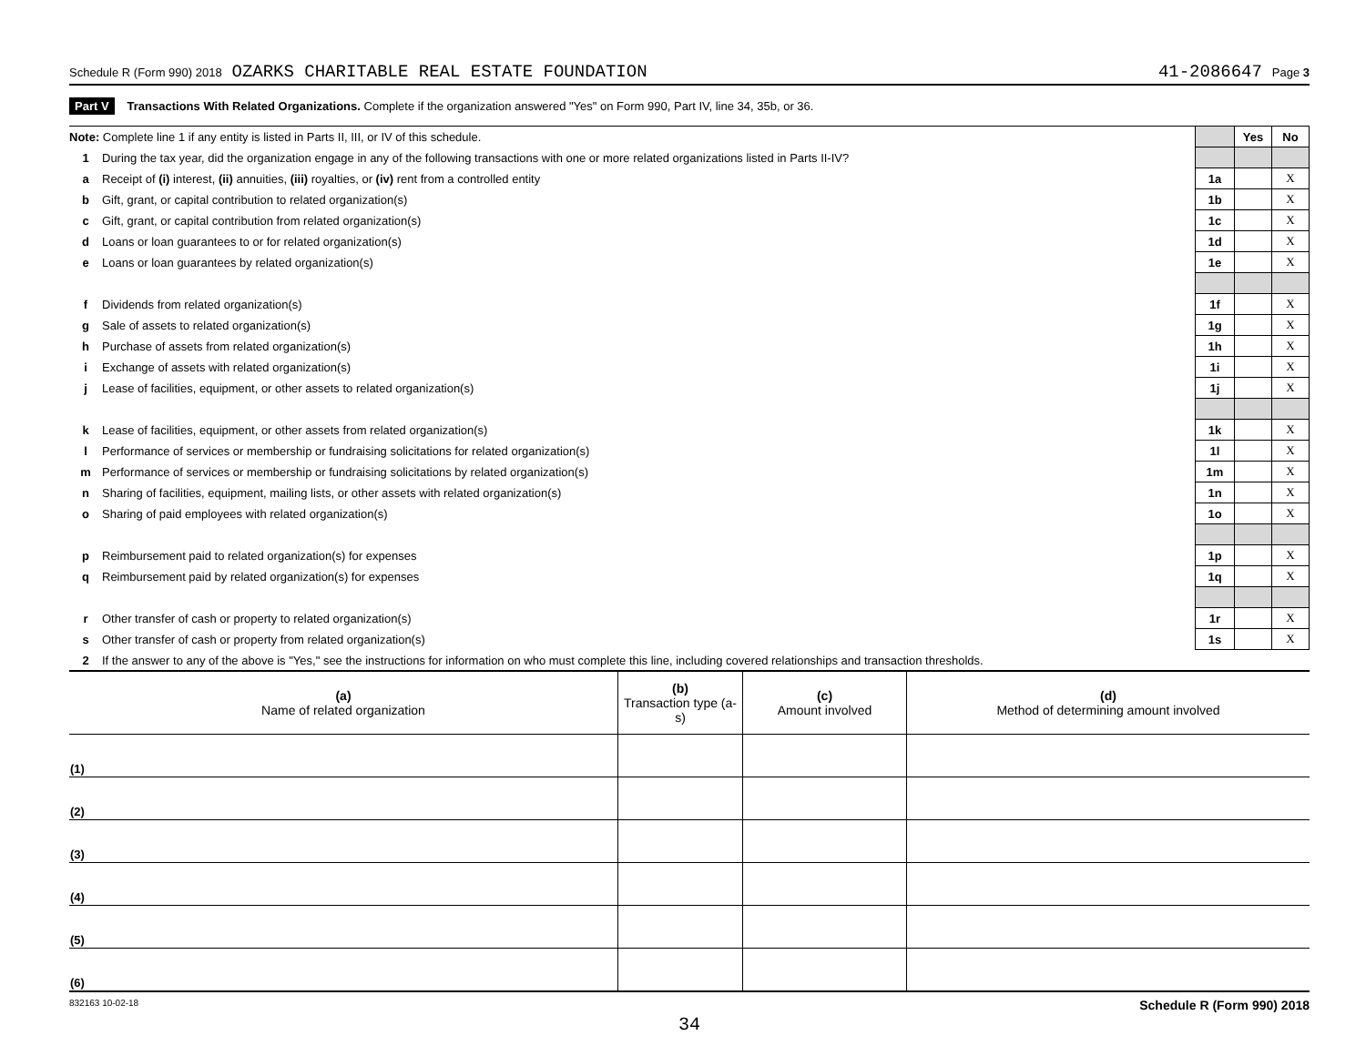Schedule R (Form 990) 2018 OZARKS CHARITABLE REAL ESTATE FOUNDATION 41-2086647 Page 3
Part V Transactions With Related Organizations. Complete if the organization answered "Yes" on Form 990, Part IV, line 34, 35b, or 36.
| Note: Complete line 1 if any entity is listed in Parts II, III, or IV of this schedule. | | Yes | No |
| 1 During the tax year, did the organization engage in any of the following transactions with one or more related organizations listed in Parts II-IV? | | | |
| a Receipt of (i) interest, (ii) annuities, (iii) royalties, or (iv) rent from a controlled entity | 1a | | X |
| b Gift, grant, or capital contribution to related organization(s) | 1b | | X |
| c Gift, grant, or capital contribution from related organization(s) | 1c | | X |
| d Loans or loan guarantees to or for related organization(s) | 1d | | X |
| e Loans or loan guarantees by related organization(s) | 1e | | X |
| f Dividends from related organization(s) | 1f | | X |
| g Sale of assets to related organization(s) | 1g | | X |
| h Purchase of assets from related organization(s) | 1h | | X |
| i Exchange of assets with related organization(s) | 1i | | X |
| j Lease of facilities, equipment, or other assets to related organization(s) | 1j | | X |
| k Lease of facilities, equipment, or other assets from related organization(s) | 1k | | X |
| l Performance of services or membership or fundraising solicitations for related organization(s) | 1l | | X |
| m Performance of services or membership or fundraising solicitations by related organization(s) | 1m | | X |
| n Sharing of facilities, equipment, mailing lists, or other assets with related organization(s) | 1n | | X |
| o Sharing of paid employees with related organization(s) | 1o | | X |
| p Reimbursement paid to related organization(s) for expenses | 1p | | X |
| q Reimbursement paid by related organization(s) for expenses | 1q | | X |
| r Other transfer of cash or property to related organization(s) | 1r | | X |
| s Other transfer of cash or property from related organization(s) | 1s | | X |
| 2 If the answer to any of the above is "Yes," see the instructions for information on who must complete this line, including covered relationships and transaction thresholds. | | | |
| (a) Name of related organization | (b) Transaction type (a-s) | (c) Amount involved | (d) Method of determining amount involved |
| --- | --- | --- | --- |
| (1) | | | |
| (2) | | | |
| (3) | | | |
| (4) | | | |
| (5) | | | |
| (6) | | | |
832163 10-02-18 Schedule R (Form 990) 2018
34